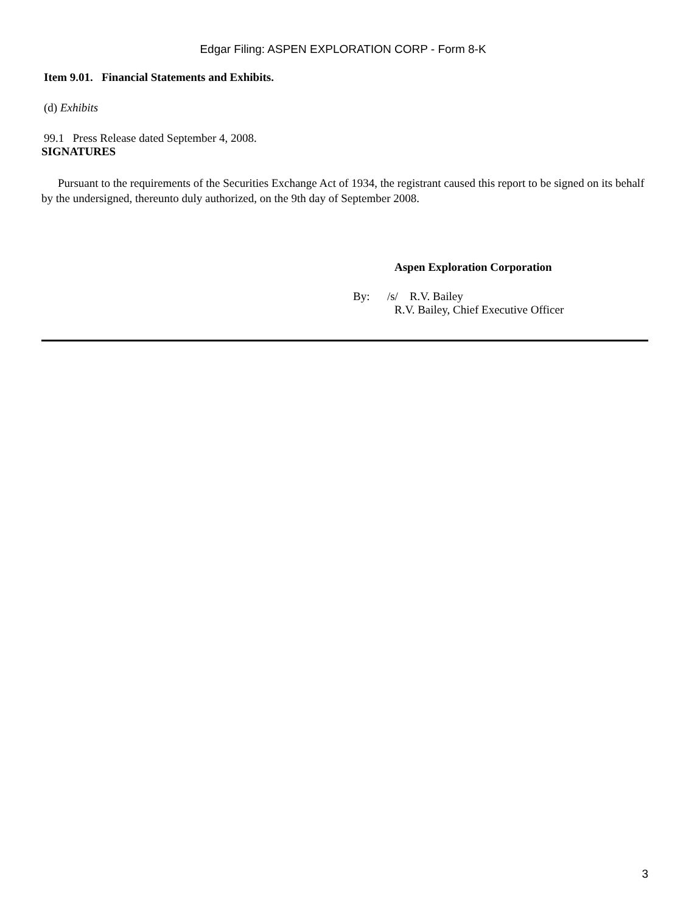Edgar Filing: ASPEN EXPLORATION CORP - Form 8-K
Item 9.01. Financial Statements and Exhibits.
(d) Exhibits
99.1 Press Release dated September 4, 2008.
SIGNATURES
Pursuant to the requirements of the Securities Exchange Act of 1934, the registrant caused this report to be signed on its behalf by the undersigned, thereunto duly authorized, on the 9th day of September 2008.
Aspen Exploration Corporation
By: /s/ R.V. Bailey
R.V. Bailey, Chief Executive Officer
3